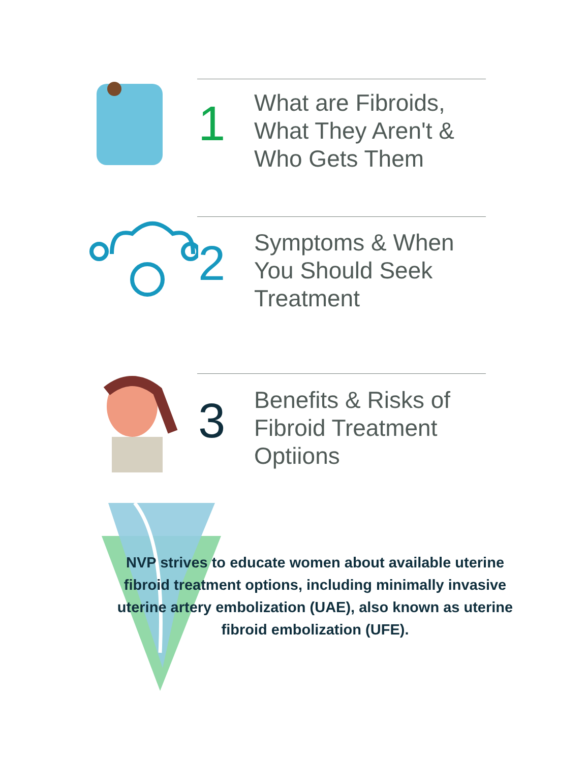1
What are Fibroids,
What They Aren't &
Who Gets Them
2
Symptoms & When
You Should Seek
Treatment
3
Benefits & Risks of
Fibroid Treatment
Optiions
NVP strives to educate women about available uterine fibroid treatment options, including minimally invasive uterine artery embolization (UAE), also known as uterine fibroid embolization (UFE).